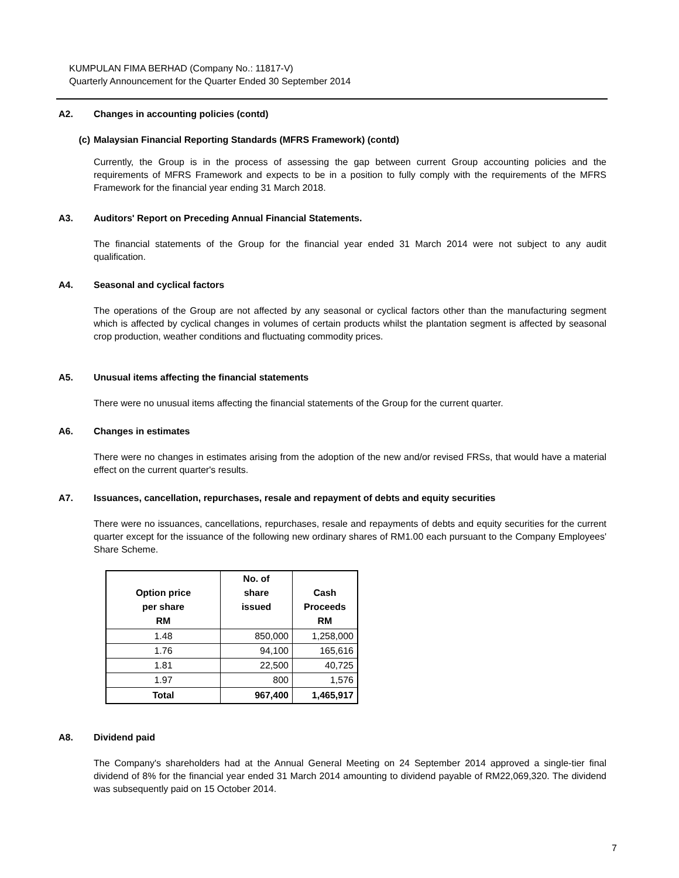KUMPULAN FIMA BERHAD (Company No.: 11817-V)
Quarterly Announcement for the Quarter Ended 30 September 2014
A2. Changes in accounting policies (contd)
(c) Malaysian Financial Reporting Standards (MFRS Framework) (contd)
Currently, the Group is in the process of assessing the gap between current Group accounting policies and the requirements of MFRS Framework and expects to be in a position to fully comply with the requirements of the MFRS Framework for the financial year ending 31 March 2018.
A3. Auditors' Report on Preceding Annual Financial Statements.
The financial statements of the Group for the financial year ended 31 March 2014 were not subject to any audit qualification.
A4. Seasonal and cyclical factors
The operations of the Group are not affected by any seasonal or cyclical factors other than the manufacturing segment which is affected by cyclical changes in volumes of certain products whilst the plantation segment is affected by seasonal crop production, weather conditions and fluctuating commodity prices.
A5. Unusual items affecting the financial statements
There were no unusual items affecting the financial statements of the Group for the current quarter.
A6. Changes in estimates
There were no changes in estimates arising from the adoption of the new and/or revised FRSs, that would have a material effect on the current quarter's results.
A7. Issuances, cancellation, repurchases, resale and repayment of debts and equity securities
There were no issuances, cancellations, repurchases, resale and repayments of debts and equity securities for the current quarter except for the issuance of the following new ordinary shares of RM1.00 each pursuant to the Company Employees' Share Scheme.
| Option price per share RM | No. of share issued | Cash Proceeds RM |
| --- | --- | --- |
| 1.48 | 850,000 | 1,258,000 |
| 1.76 | 94,100 | 165,616 |
| 1.81 | 22,500 | 40,725 |
| 1.97 | 800 | 1,576 |
| Total | 967,400 | 1,465,917 |
A8. Dividend paid
The Company's shareholders had at the Annual General Meeting on 24 September 2014 approved a single-tier final dividend of 8% for the financial year ended 31 March 2014 amounting to dividend payable of RM22,069,320. The dividend was subsequently paid on 15 October 2014.
7